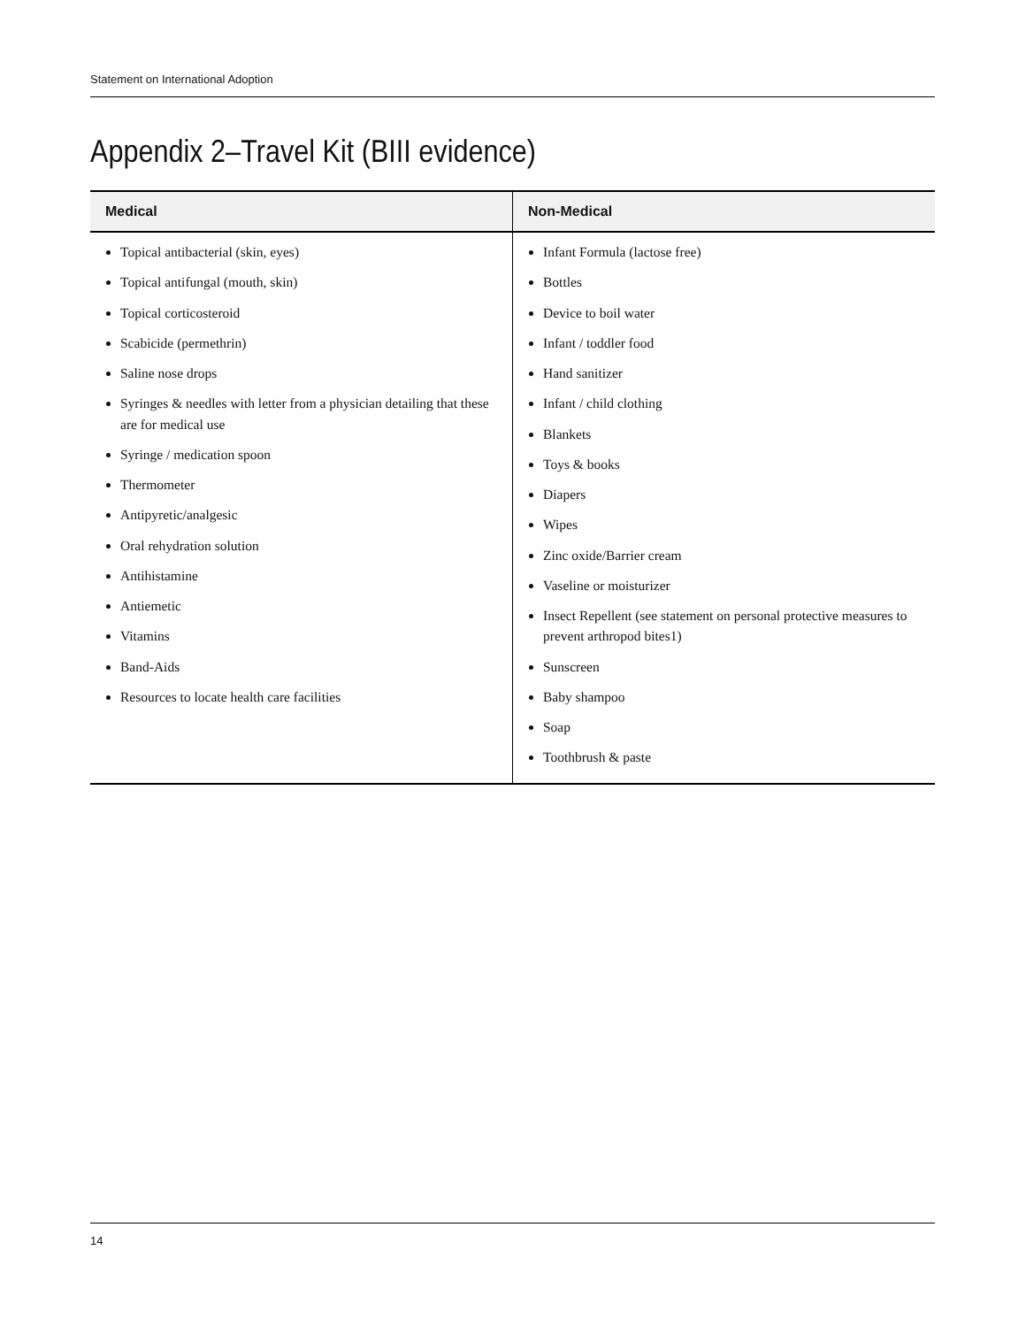Statement on International Adoption
Appendix 2–Travel Kit (BIII evidence)
| Medical | Non-Medical |
| --- | --- |
| Topical antibacterial (skin, eyes) Topical antifungal (mouth, skin) Topical corticosteroid Scabicide (permethrin) Saline nose drops Syringes & needles with letter from a physician detailing that these are for medical use Syringe / medication spoon Thermometer Antipyretic/analgesic Oral rehydration solution Antihistamine Antiemetic Vitamins Band-Aids Resources to locate health care facilities | Infant Formula (lactose free) Bottles Device to boil water Infant / toddler food Hand sanitizer Infant / child clothing Blankets Toys & books Diapers Wipes Zinc oxide/Barrier cream Vaseline or moisturizer Insect Repellent (see statement on personal protective measures to prevent arthropod bites1) Sunscreen Baby shampoo Soap Toothbrush & paste |
14